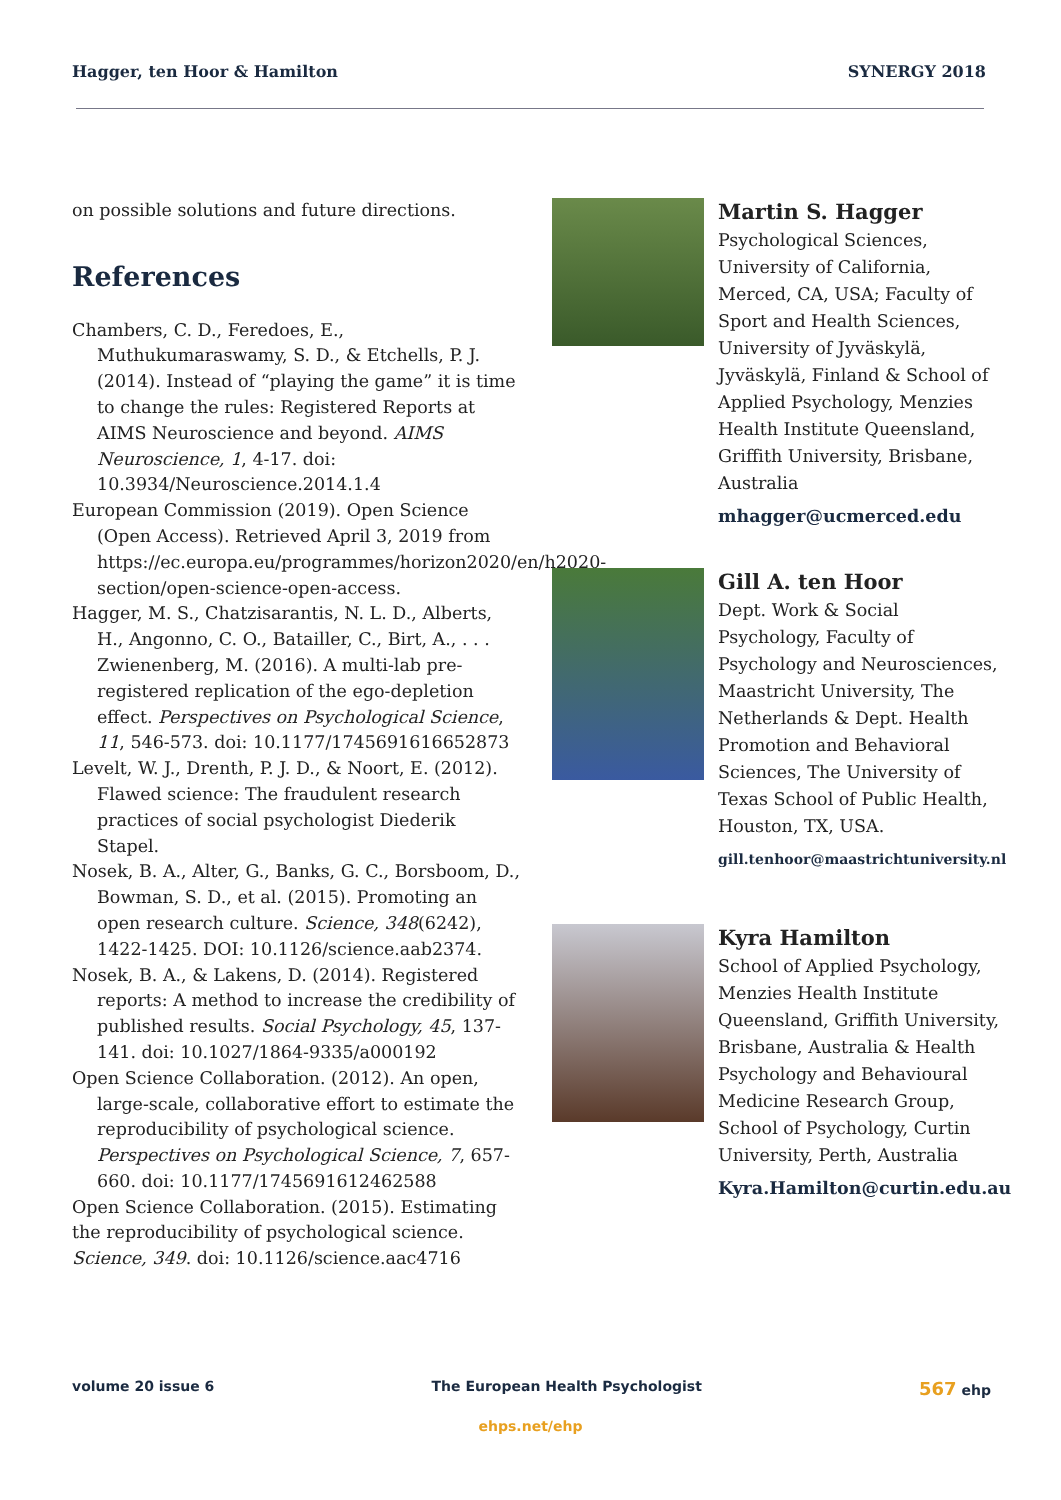Hagger, ten Hoor & Hamilton SYNERGY 2018
on possible solutions and future directions.
References
Chambers, C. D., Feredoes, E., Muthukumaraswamy, S. D., & Etchells, P. J. (2014). Instead of “playing the game” it is time to change the rules: Registered Reports at AIMS Neuroscience and beyond. AIMS Neuroscience, 1, 4-17. doi: 10.3934/Neuroscience.2014.1.4
European Commission (2019). Open Science (Open Access). Retrieved April 3, 2019 from https://ec.europa.eu/programmes/horizon2020/en/h2020-section/open-science-open-access.
Hagger, M. S., Chatzisarantis, N. L. D., Alberts, H., Angonno, C. O., Batailler, C., Birt, A., . . . Zwienenberg, M. (2016). A multi-lab pre-registered replication of the ego-depletion effect. Perspectives on Psychological Science, 11, 546-573. doi: 10.1177/1745691616652873
Levelt, W. J., Drenth, P. J. D., & Noort, E. (2012). Flawed science: The fraudulent research practices of social psychologist Diederik Stapel.
Nosek, B. A., Alter, G., Banks, G. C., Borsboom, D., Bowman, S. D., et al. (2015). Promoting an open research culture. Science, 348(6242), 1422-1425. DOI: 10.1126/science.aab2374.
Nosek, B. A., & Lakens, D. (2014). Registered reports: A method to increase the credibility of published results. Social Psychology, 45, 137-141. doi: 10.1027/1864-9335/a000192
Open Science Collaboration. (2012). An open, large-scale, collaborative effort to estimate the reproducibility of psychological science. Perspectives on Psychological Science, 7, 657-660. doi: 10.1177/1745691612462588
Open Science Collaboration. (2015). Estimating the reproducibility of psychological science. Science, 349. doi: 10.1126/science.aac4716
Martin S. Hagger
Psychological Sciences, University of California, Merced, CA, USA; Faculty of Sport and Health Sciences, University of Jyväskylä, Jyväskylä, Finland & School of Applied Psychology, Menzies Health Institute Queensland, Griffith University, Brisbane, Australia
mhagger@ucmerced.edu
Gill A. ten Hoor
Dept. Work & Social Psychology, Faculty of Psychology and Neurosciences, Maastricht University, The Netherlands & Dept. Health Promotion and Behavioral Sciences, The University of Texas School of Public Health, Houston, TX, USA.
gill.tenhoor@maastrichtuniversity.nl
Kyra Hamilton
School of Applied Psychology, Menzies Health Institute Queensland, Griffith University, Brisbane, Australia & Health Psychology and Behavioural Medicine Research Group, School of Psychology, Curtin University, Perth, Australia
Kyra.Hamilton@curtin.edu.au
volume 20 issue 6 The European Health Psychologist 567 ehp
ehps.net/ehp